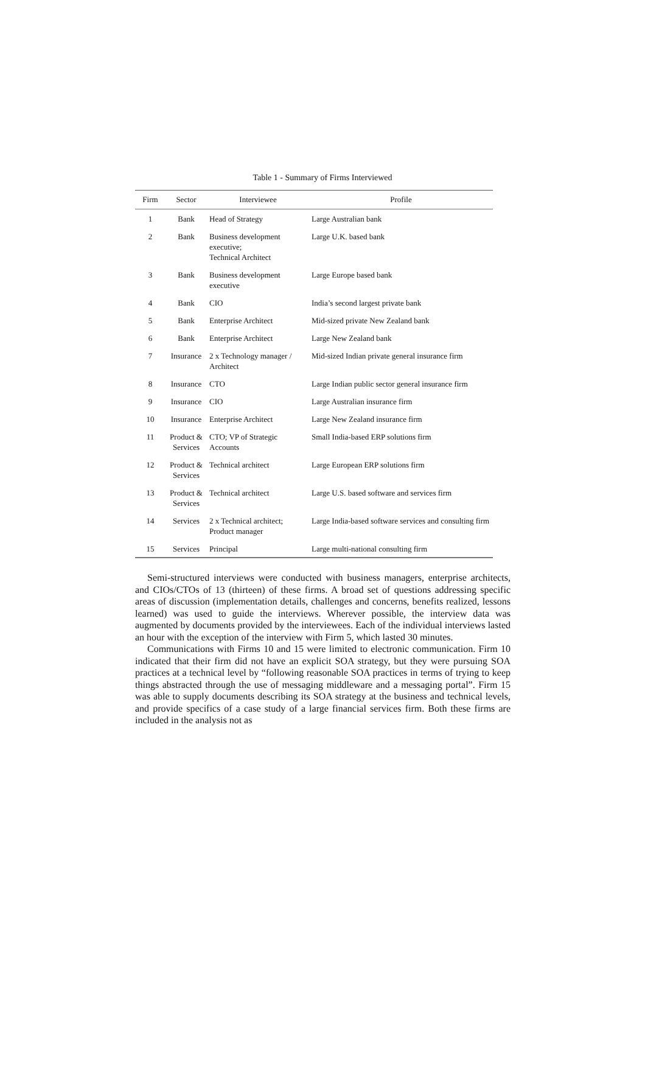Table 1 - Summary of Firms Interviewed
| Firm | Sector | Interviewee | Profile |
| --- | --- | --- | --- |
| 1 | Bank | Head of Strategy | Large Australian bank |
| 2 | Bank | Business development executive; Technical Architect | Large U.K. based bank |
| 3 | Bank | Business development executive | Large Europe based bank |
| 4 | Bank | CIO | India’s second largest private bank |
| 5 | Bank | Enterprise Architect | Mid-sized private New Zealand bank |
| 6 | Bank | Enterprise Architect | Large New Zealand bank |
| 7 | Insurance | 2 x Technology manager / Architect | Mid-sized Indian private general insurance firm |
| 8 | Insurance | CTO | Large Indian public sector general insurance firm |
| 9 | Insurance | CIO | Large Australian insurance firm |
| 10 | Insurance | Enterprise Architect | Large New Zealand insurance firm |
| 11 | Product & Services | CTO; VP of Strategic Accounts | Small India-based ERP solutions firm |
| 12 | Product & Services | Technical architect | Large European ERP solutions firm |
| 13 | Product & Services | Technical architect | Large U.S. based software and services firm |
| 14 | Services | 2 x Technical architect; Product manager | Large India-based software services and consulting firm |
| 15 | Services | Principal | Large multi-national consulting firm |
Semi-structured interviews were conducted with business managers, enterprise architects, and CIOs/CTOs of 13 (thirteen) of these firms. A broad set of questions addressing specific areas of discussion (implementation details, challenges and concerns, benefits realized, lessons learned) was used to guide the interviews. Wherever possible, the interview data was augmented by documents provided by the interviewees. Each of the individual interviews lasted an hour with the exception of the interview with Firm 5, which lasted 30 minutes.
Communications with Firms 10 and 15 were limited to electronic communication. Firm 10 indicated that their firm did not have an explicit SOA strategy, but they were pursuing SOA practices at a technical level by “following reasonable SOA practices in terms of trying to keep things abstracted through the use of messaging middleware and a messaging portal”. Firm 15 was able to supply documents describing its SOA strategy at the business and technical levels, and provide specifics of a case study of a large financial services firm. Both these firms are included in the analysis not as